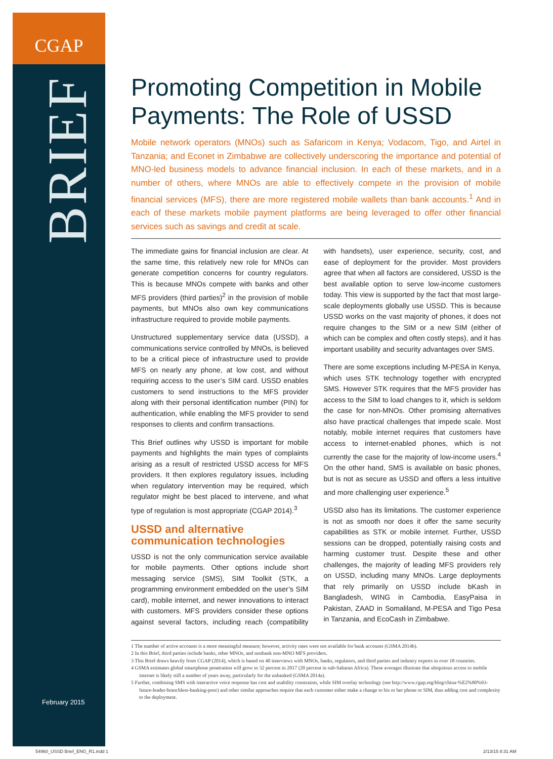CGAP
BRIEF
February 2015
Promoting Competition in Mobile Payments: The Role of USSD
Mobile network operators (MNOs) such as Safaricom in Kenya; Vodacom, Tigo, and Airtel in Tanzania; and Econet in Zimbabwe are collectively underscoring the importance and potential of MNO-led business models to advance financial inclusion. In each of these markets, and in a number of others, where MNOs are able to effectively compete in the provision of mobile financial services (MFS), there are more registered mobile wallets than bank accounts.<sup>1</sup> And in each of these markets mobile payment platforms are being leveraged to offer other financial services such as savings and credit at scale.
The immediate gains for financial inclusion are clear. At the same time, this relatively new role for MNOs can generate competition concerns for country regulators. This is because MNOs compete with banks and other MFS providers (third parties)<sup>2</sup> in the provision of mobile payments, but MNOs also own key communications infrastructure required to provide mobile payments.
Unstructured supplementary service data (USSD), a communications service controlled by MNOs, is believed to be a critical piece of infrastructure used to provide MFS on nearly any phone, at low cost, and without requiring access to the user’s SIM card. USSD enables customers to send instructions to the MFS provider along with their personal identification number (PIN) for authentication, while enabling the MFS provider to send responses to clients and confirm transactions.
This Brief outlines why USSD is important for mobile payments and highlights the main types of complaints arising as a result of restricted USSD access for MFS providers. It then explores regulatory issues, including when regulatory intervention may be required, which regulator might be best placed to intervene, and what type of regulation is most appropriate (CGAP 2014).<sup>3</sup>
USSD and alternative communication technologies
USSD is not the only communication service available for mobile payments. Other options include short messaging service (SMS), SIM Toolkit (STK, a programming environment embedded on the user’s SIM card), mobile internet, and newer innovations to interact with customers. MFS providers consider these options against several factors, including reach (compatibility with handsets), user experience, security, cost, and ease of deployment for the provider. Most providers agree that when all factors are considered, USSD is the best available option to serve low-income customers today. This view is supported by the fact that most large-scale deployments globally use USSD. This is because USSD works on the vast majority of phones, it does not require changes to the SIM or a new SIM (either of which can be complex and often costly steps), and it has important usability and security advantages over SMS.
There are some exceptions including M-PESA in Kenya, which uses STK technology together with encrypted SMS. However STK requires that the MFS provider has access to the SIM to load changes to it, which is seldom the case for non-MNOs. Other promising alternatives also have practical challenges that impede scale. Most notably, mobile internet requires that customers have access to internet-enabled phones, which is not currently the case for the majority of low-income users.<sup>4</sup> On the other hand, SMS is available on basic phones, but is not as secure as USSD and offers a less intuitive and more challenging user experience.<sup>5</sup>
USSD also has its limitations. The customer experience is not as smooth nor does it offer the same security capabilities as STK or mobile internet. Further, USSD sessions can be dropped, potentially raising costs and harming customer trust. Despite these and other challenges, the majority of leading MFS providers rely on USSD, including many MNOs. Large deployments that rely primarily on USSD include bKash in Bangladesh, WING in Cambodia, EasyPaisa in Pakistan, ZAAD in Somaliland, M-PESA and Tigo Pesa in Tanzania, and EcoCash in Zimbabwe.
1 The number of active accounts is a more meaningful measure; however, activity rates were not available for bank accounts (GSMA 2014b).
2 In this Brief, third parties include banks, other MNOs, and nonbank non-MNO MFS providers.
3 This Brief draws heavily from CGAP (2014), which is based on 40 interviews with MNOs, banks, regulators, and third parties and industry experts in over 18 countries.
4 GSMA estimates global smartphone penetration will grow to 32 percent in 2017 (20 percent in sub-Saharan Africa). These averages illustrate that ubiquitous access to mobile internet is likely still a number of years away, particularly for the unbanked (GSMA 2014a).
5 Further, combining SMS with interactive voice response has cost and usability constraints, while SIM overlay technology (see http://www.cgap.org/blog/china-%E2%80%93-future-leader-branchless-banking-poor) and other similar approaches require that each customer either make a change to his or her phone or SIM, thus adding cost and complexity to the deployment.
54960_USSD Brief_ENG_R1.indd 1 2/13/15 8:31 AM